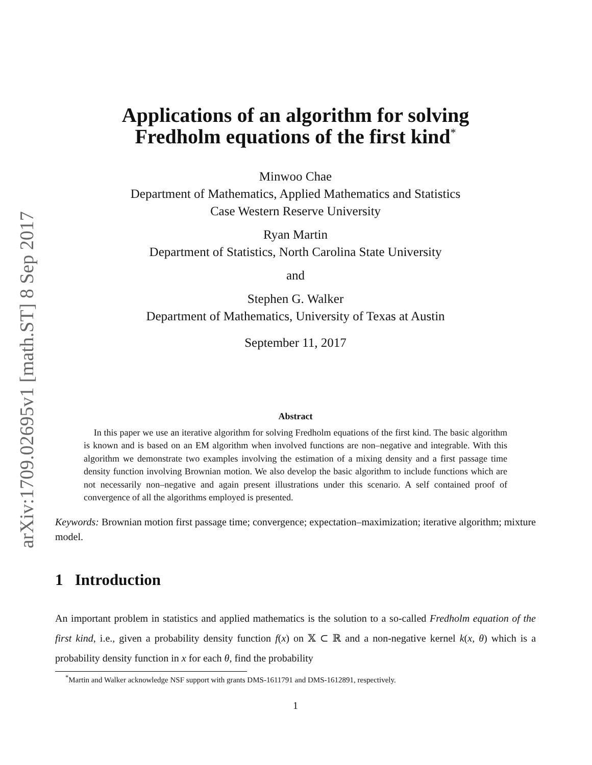arXiv:1709.02695v1 [math.ST] 8 Sep 2017
Applications of an algorithm for solving
Fredholm equations of the first kind<sup>*</sup>
Minwoo Chae
Department of Mathematics, Applied Mathematics and Statistics
Case Western Reserve University
Ryan Martin
Department of Statistics, North Carolina State University
and
Stephen G. Walker
Department of Mathematics, University of Texas at Austin
September 11, 2017
Abstract
In this paper we use an iterative algorithm for solving Fredholm equations of the first kind. The basic algorithm is known and is based on an EM algorithm when involved functions are non–negative and integrable. With this algorithm we demonstrate two examples involving the estimation of a mixing density and a first passage time density function involving Brownian motion. We also develop the basic algorithm to include functions which are not necessarily non–negative and again present illustrations under this scenario. A self contained proof of convergence of all the algorithms employed is presented.
Keywords: Brownian motion first passage time; convergence; expectation–maximization; iterative algorithm; mixture model.
1 Introduction
An important problem in statistics and applied mathematics is the solution to a so-called Fredholm equation of the first kind, i.e., given a probability density function f(x) on 𝕏 ⊂ ℝ and a non-negative kernel k(x, θ) which is a probability density function in x for each θ, find the probability
<sup>*</sup> Martin and Walker acknowledge NSF support with grants DMS-1611791 and DMS-1612891, respectively.
1